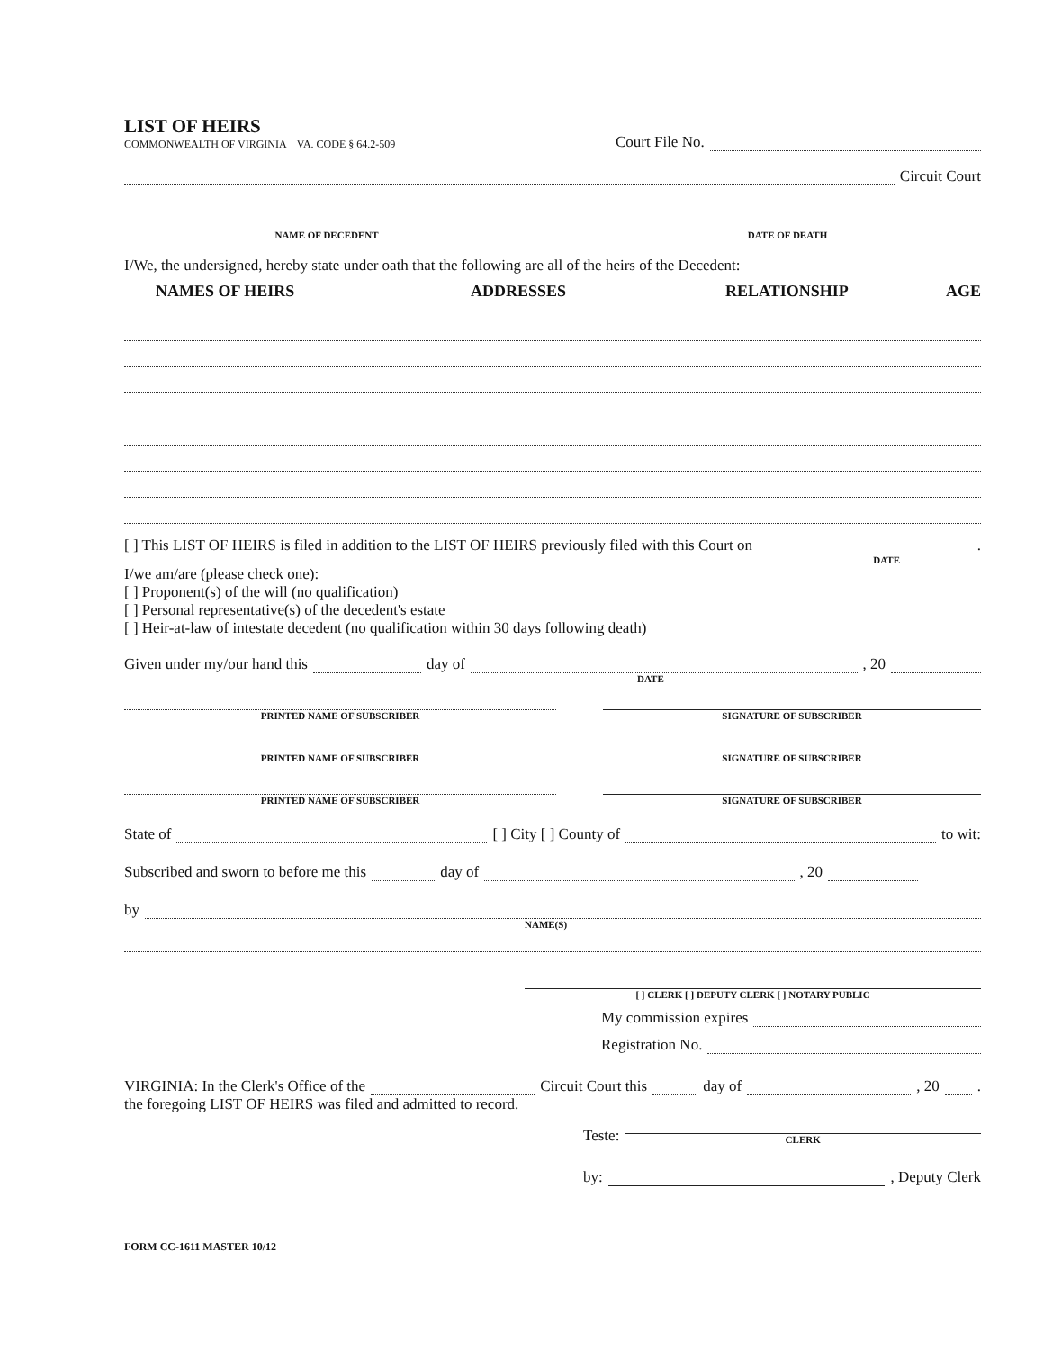LIST OF HEIRS
COMMONWEALTH OF VIRGINIA VA. CODE § 64.2-509
Court File No.
Circuit Court
NAME OF DECEDENT
DATE OF DEATH
I/We, the undersigned, hereby state under oath that the following are all of the heirs of the Decedent:
NAMES OF HEIRS ADDRESSES RELATIONSHIP AGE
[ ] This LIST OF HEIRS is filed in addition to the LIST OF HEIRS previously filed with this Court on .
DATE
I/we am/are (please check one):
[ ] Proponent(s) of the will (no qualification)
[ ] Personal representative(s) of the decedent's estate
[ ] Heir-at-law of intestate decedent (no qualification within 30 days following death)
Given under my/our hand this day of , 20
DATE
PRINTED NAME OF SUBSCRIBER
SIGNATURE OF SUBSCRIBER
PRINTED NAME OF SUBSCRIBER
SIGNATURE OF SUBSCRIBER
PRINTED NAME OF SUBSCRIBER
SIGNATURE OF SUBSCRIBER
State of [ ] City [ ] County of to wit:
Subscribed and sworn to before me this day of , 20
by
NAME(S)
[ ] CLERK [ ] DEPUTY CLERK [ ] NOTARY PUBLIC
My commission expires
Registration No.
VIRGINIA: In the Clerk's Office of the Circuit Court this day of , 20 .
the foregoing LIST OF HEIRS was filed and admitted to record.
Teste:
CLERK
by: , Deputy Clerk
FORM CC-1611 MASTER 10/12